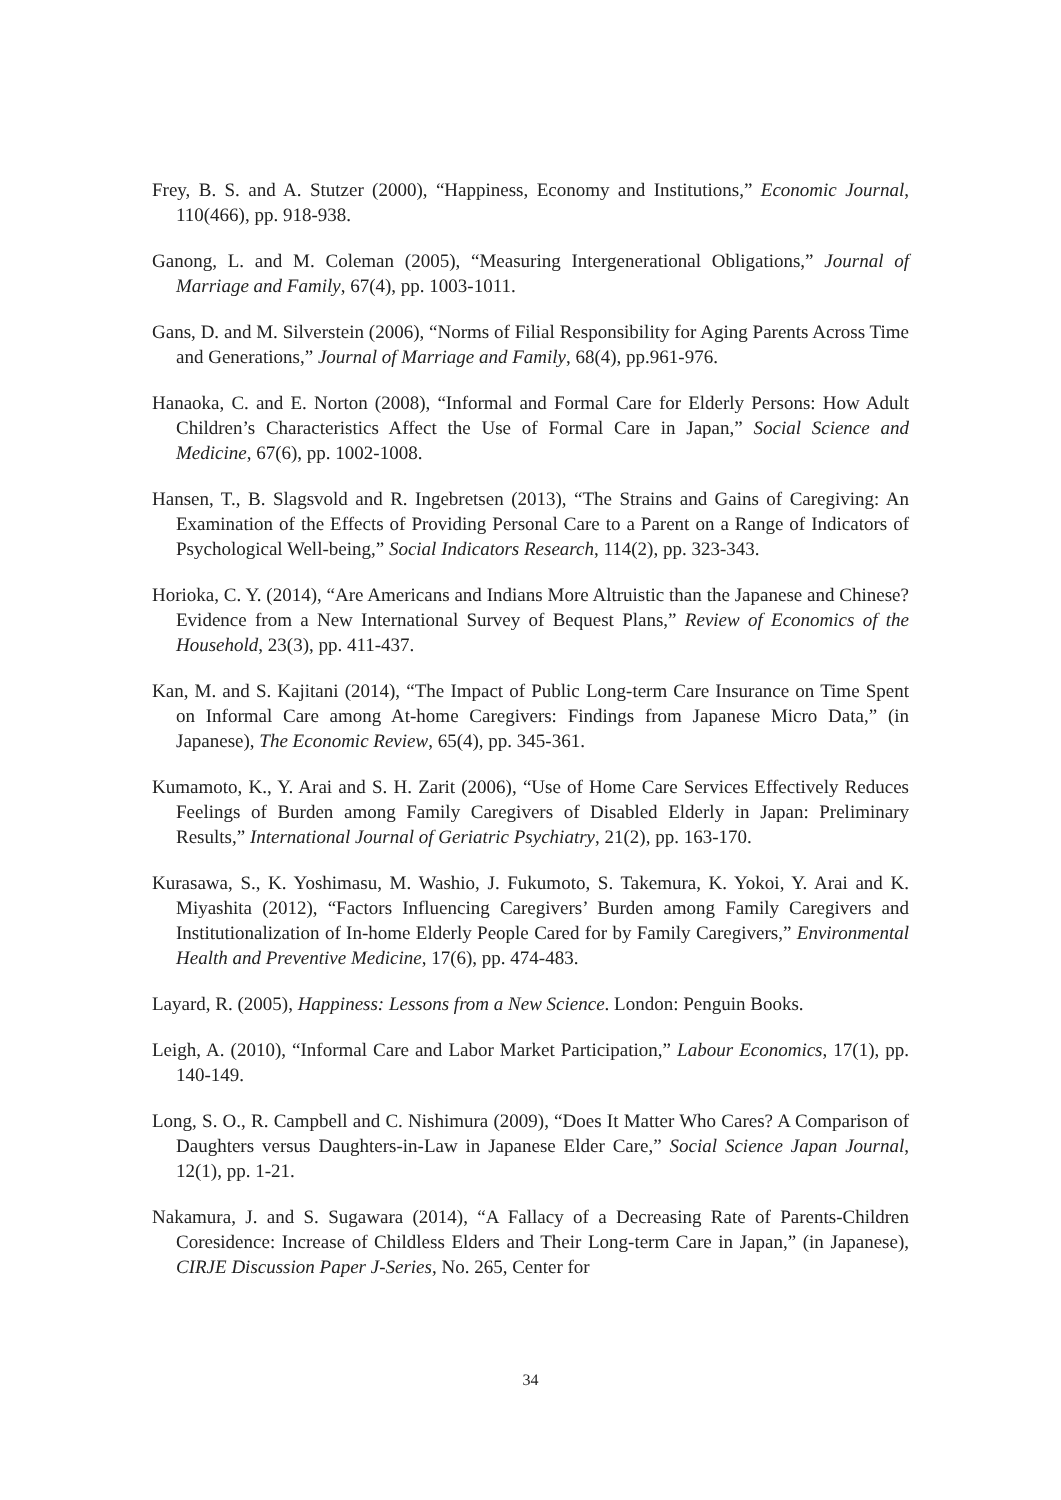Frey, B. S. and A. Stutzer (2000), “Happiness, Economy and Institutions,” Economic Journal, 110(466), pp. 918-938.
Ganong, L. and M. Coleman (2005), “Measuring Intergenerational Obligations,” Journal of Marriage and Family, 67(4), pp. 1003-1011.
Gans, D. and M. Silverstein (2006), “Norms of Filial Responsibility for Aging Parents Across Time and Generations,” Journal of Marriage and Family, 68(4), pp.961-976.
Hanaoka, C. and E. Norton (2008), “Informal and Formal Care for Elderly Persons: How Adult Children’s Characteristics Affect the Use of Formal Care in Japan,” Social Science and Medicine, 67(6), pp. 1002-1008.
Hansen, T., B. Slagsvold and R. Ingebretsen (2013), “The Strains and Gains of Caregiving: An Examination of the Effects of Providing Personal Care to a Parent on a Range of Indicators of Psychological Well-being,” Social Indicators Research, 114(2), pp. 323-343.
Horioka, C. Y. (2014), “Are Americans and Indians More Altruistic than the Japanese and Chinese? Evidence from a New International Survey of Bequest Plans,” Review of Economics of the Household, 23(3), pp. 411-437.
Kan, M. and S. Kajitani (2014), “The Impact of Public Long-term Care Insurance on Time Spent on Informal Care among At-home Caregivers: Findings from Japanese Micro Data,” (in Japanese), The Economic Review, 65(4), pp. 345-361.
Kumamoto, K., Y. Arai and S. H. Zarit (2006), “Use of Home Care Services Effectively Reduces Feelings of Burden among Family Caregivers of Disabled Elderly in Japan: Preliminary Results,” International Journal of Geriatric Psychiatry, 21(2), pp. 163-170.
Kurasawa, S., K. Yoshimasu, M. Washio, J. Fukumoto, S. Takemura, K. Yokoi, Y. Arai and K. Miyashita (2012), “Factors Influencing Caregivers’ Burden among Family Caregivers and Institutionalization of In-home Elderly People Cared for by Family Caregivers,” Environmental Health and Preventive Medicine, 17(6), pp. 474-483.
Layard, R. (2005), Happiness: Lessons from a New Science. London: Penguin Books.
Leigh, A. (2010), “Informal Care and Labor Market Participation,” Labour Economics, 17(1), pp. 140-149.
Long, S. O., R. Campbell and C. Nishimura (2009), “Does It Matter Who Cares? A Comparison of Daughters versus Daughters-in-Law in Japanese Elder Care,” Social Science Japan Journal, 12(1), pp. 1-21.
Nakamura, J. and S. Sugawara (2014), “A Fallacy of a Decreasing Rate of Parents-Children Coresidence: Increase of Childless Elders and Their Long-term Care in Japan,” (in Japanese), CIRJE Discussion Paper J-Series, No. 265, Center for
34